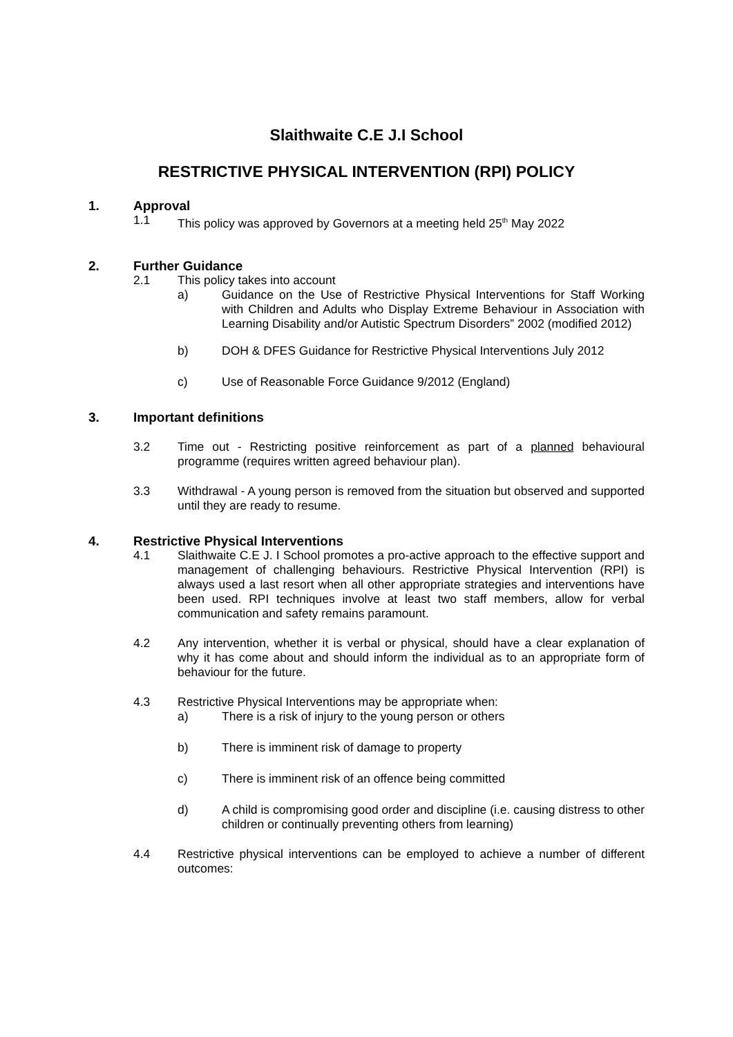Slaithwaite C.E J.I School
RESTRICTIVE PHYSICAL INTERVENTION (RPI) POLICY
1. Approval
1.1 This policy was approved by Governors at a meeting held 25<sup>th</sup> May 2022
2. Further Guidance
2.1 This policy takes into account
a) Guidance on the Use of Restrictive Physical Interventions for Staff Working with Children and Adults who Display Extreme Behaviour in Association with Learning Disability and/or Autistic Spectrum Disorders” 2002 (modified 2012)
b) DOH & DFES Guidance for Restrictive Physical Interventions July 2012
c) Use of Reasonable Force Guidance 9/2012 (England)
3. Important definitions
3.2 Time out - Restricting positive reinforcement as part of a planned behavioural programme (requires written agreed behaviour plan).
3.3 Withdrawal - A young person is removed from the situation but observed and supported until they are ready to resume.
4. Restrictive Physical Interventions
4.1 Slaithwaite C.E J. I School promotes a pro-active approach to the effective support and management of challenging behaviours. Restrictive Physical Intervention (RPI) is always used a last resort when all other appropriate strategies and interventions have been used. RPI techniques involve at least two staff members, allow for verbal communication and safety remains paramount.
4.2 Any intervention, whether it is verbal or physical, should have a clear explanation of why it has come about and should inform the individual as to an appropriate form of behaviour for the future.
4.3 Restrictive Physical Interventions may be appropriate when:
a) There is a risk of injury to the young person or others
b) There is imminent risk of damage to property
c) There is imminent risk of an offence being committed
d) A child is compromising good order and discipline (i.e. causing distress to other children or continually preventing others from learning)
4.4 Restrictive physical interventions can be employed to achieve a number of different outcomes: